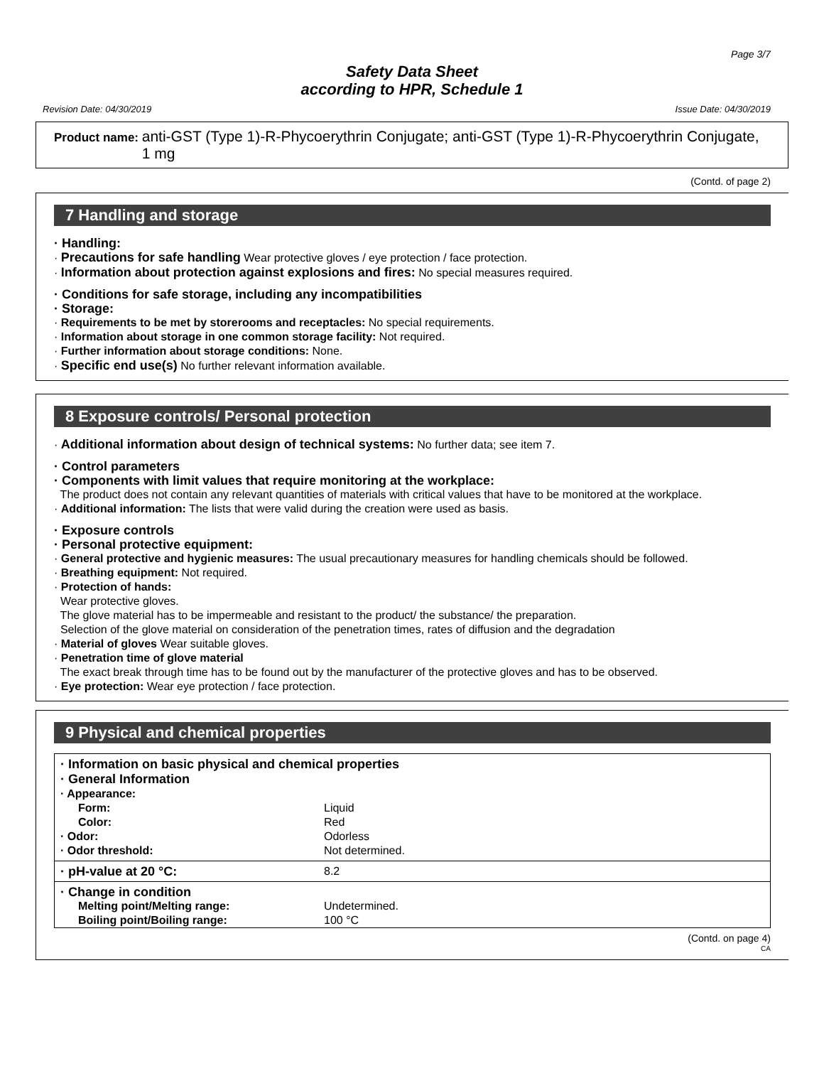Page 3/7
Safety Data Sheet
according to HPR, Schedule 1
Revision Date: 04/30/2019 Issue Date: 04/30/2019
Product name: anti-GST (Type 1)-R-Phycoerythrin Conjugate; anti-GST (Type 1)-R-Phycoerythrin Conjugate, 1 mg
(Contd. of page 2)
7 Handling and storage
· Handling:
· Precautions for safe handling Wear protective gloves / eye protection / face protection.
· Information about protection against explosions and fires: No special measures required.
· Conditions for safe storage, including any incompatibilities
· Storage:
· Requirements to be met by storerooms and receptacles: No special requirements.
· Information about storage in one common storage facility: Not required.
· Further information about storage conditions: None.
· Specific end use(s) No further relevant information available.
8 Exposure controls/ Personal protection
· Additional information about design of technical systems: No further data; see item 7.
· Control parameters
· Components with limit values that require monitoring at the workplace:
The product does not contain any relevant quantities of materials with critical values that have to be monitored at the workplace.
· Additional information: The lists that were valid during the creation were used as basis.
· Exposure controls
· Personal protective equipment:
· General protective and hygienic measures: The usual precautionary measures for handling chemicals should be followed.
· Breathing equipment: Not required.
· Protection of hands:
Wear protective gloves.
The glove material has to be impermeable and resistant to the product/ the substance/ the preparation.
Selection of the glove material on consideration of the penetration times, rates of diffusion and the degradation
· Material of gloves Wear suitable gloves.
· Penetration time of glove material
The exact break through time has to be found out by the manufacturer of the protective gloves and has to be observed.
· Eye protection: Wear eye protection / face protection.
9 Physical and chemical properties
| · Information on basic physical and chemical properties · General Information | |
| · Appearance: | |
| Form: | Liquid |
| Color: | Red |
| · Odor: | Odorless |
| · Odor threshold: | Not determined. |
| · pH-value at 20 °C: | 8.2 |
| · Change in condition | |
| Melting point/Melting range: | Undetermined. |
| Boiling point/Boiling range: | 100 °C |
(Contd. on page 4)
CA